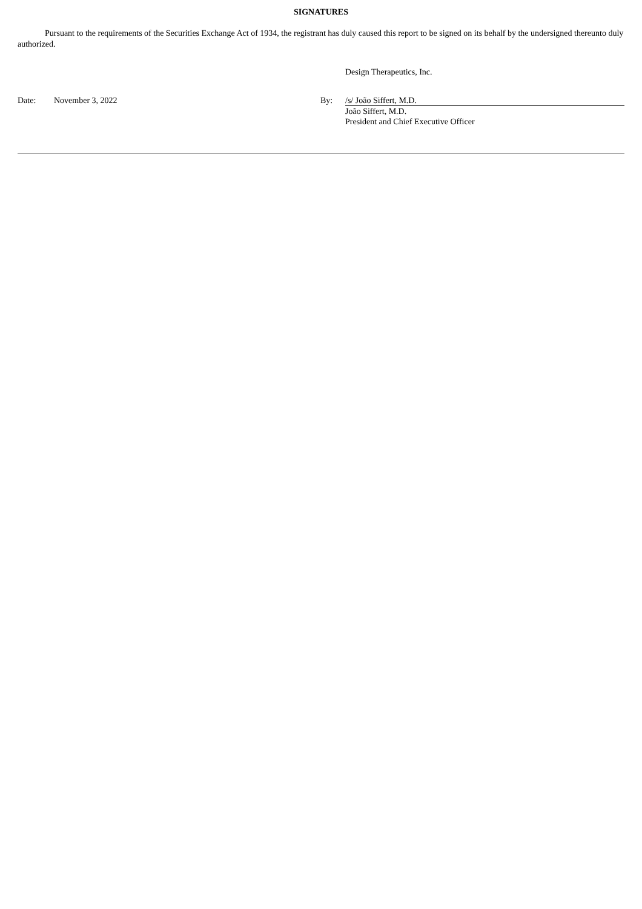SIGNATURES
Pursuant to the requirements of the Securities Exchange Act of 1934, the registrant has duly caused this report to be signed on its behalf by the undersigned thereunto duly authorized.
| | | | Design Therapeutics, Inc. |
| Date: | November 3, 2022 | By: | /s/ João Siffert, M.D. |
| | | | João Siffert, M.D. President and Chief Executive Officer |